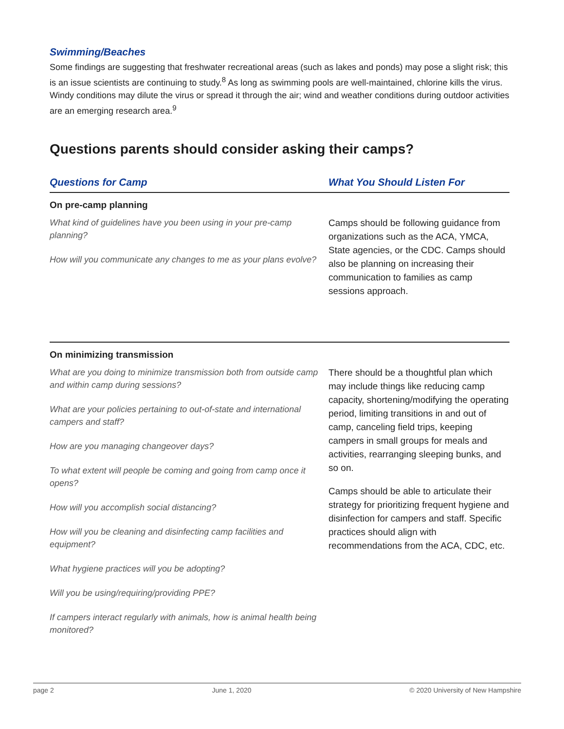Swimming/Beaches
Some findings are suggesting that freshwater recreational areas (such as lakes and ponds) may pose a slight risk; this is an issue scientists are continuing to study.<sup>8</sup> As long as swimming pools are well-maintained, chlorine kills the virus. Windy conditions may dilute the virus or spread it through the air; wind and weather conditions during outdoor activities are an emerging research area.<sup>9</sup>
Questions parents should consider asking their camps?
Questions for Camp What You Should Listen For
On pre-camp planning
What kind of guidelines have you been using in your pre-camp planning?
How will you communicate any changes to me as your plans evolve?
Camps should be following guidance from organizations such as the ACA, YMCA, State agencies, or the CDC. Camps should also be planning on increasing their communication to families as camp sessions approach.
On minimizing transmission
What are you doing to minimize transmission both from outside camp and within camp during sessions?
What are your policies pertaining to out-of-state and international campers and staff?
How are you managing changeover days?
To what extent will people be coming and going from camp once it opens?
How will you accomplish social distancing?
How will you be cleaning and disinfecting camp facilities and equipment?
What hygiene practices will you be adopting?
Will you be using/requiring/providing PPE?
If campers interact regularly with animals, how is animal health being monitored?
There should be a thoughtful plan which may include things like reducing camp capacity, shortening/modifying the operating period, limiting transitions in and out of camp, canceling field trips, keeping campers in small groups for meals and activities, rearranging sleeping bunks, and so on.
Camps should be able to articulate their strategy for prioritizing frequent hygiene and disinfection for campers and staff. Specific practices should align with recommendations from the ACA, CDC, etc.
page 2 June 1, 2020 © 2020 University of New Hampshire